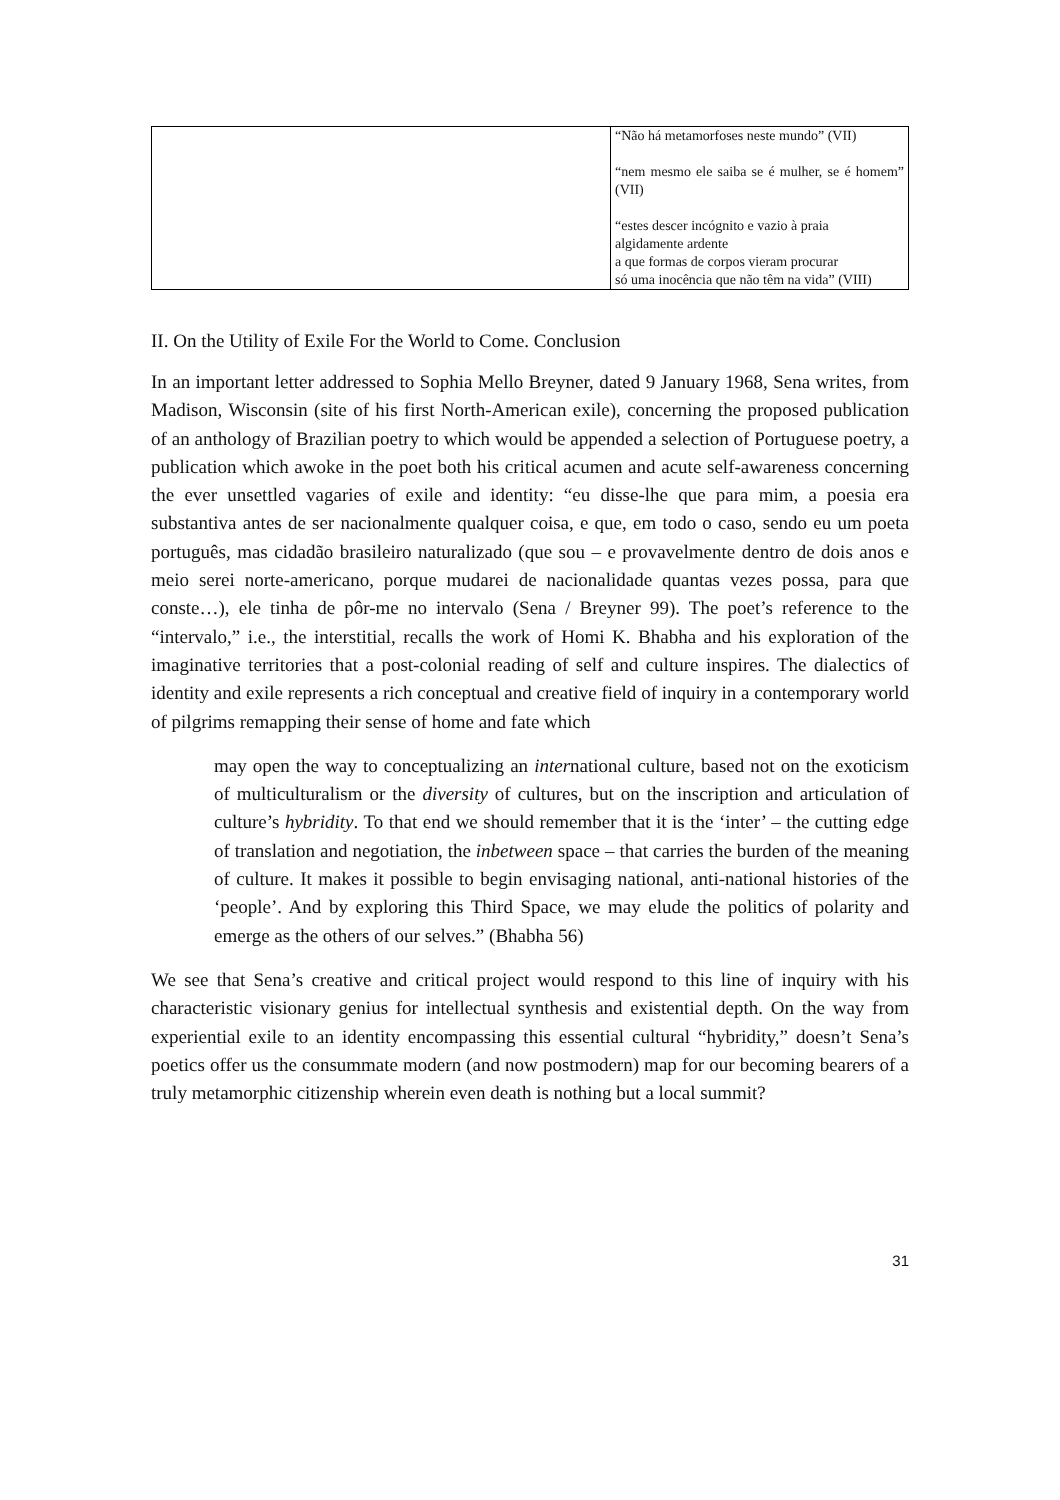| | “Não há metamorfoses neste mundo” (VII) “nem mesmo ele saiba se é mulher, se é homem” (VII) “estes descer incógnito e vazio à praia algidamente ardente a que formas de corpos vieram procurar só uma inocência que não têm na vida” (VIII) |
II. On the Utility of Exile For the World to Come. Conclusion
In an important letter addressed to Sophia Mello Breyner, dated 9 January 1968, Sena writes, from Madison, Wisconsin (site of his first North-American exile), concerning the proposed publication of an anthology of Brazilian poetry to which would be appended a selection of Portuguese poetry, a publication which awoke in the poet both his critical acumen and acute self-awareness concerning the ever unsettled vagaries of exile and identity: “eu disse-lhe que para mim, a poesia era substantiva antes de ser nacionalmente qualquer coisa, e que, em todo o caso, sendo eu um poeta português, mas cidadão brasileiro naturalizado (que sou – e provavelmente dentro de dois anos e meio serei norte-americano, porque mudarei de nacionalidade quantas vezes possa, para que conste…), ele tinha de pôr-me no intervalo (Sena / Breyner 99). The poet’s reference to the “intervalo,” i.e., the interstitial, recalls the work of Homi K. Bhabha and his exploration of the imaginative territories that a post-colonial reading of self and culture inspires. The dialectics of identity and exile represents a rich conceptual and creative field of inquiry in a contemporary world of pilgrims remapping their sense of home and fate which
may open the way to conceptualizing an international culture, based not on the exoticism of multiculturalism or the diversity of cultures, but on the inscription and articulation of culture’s hybridity. To that end we should remember that it is the ‘inter’ – the cutting edge of translation and negotiation, the inbetween space – that carries the burden of the meaning of culture. It makes it possible to begin envisaging national, anti-national histories of the ‘people’. And by exploring this Third Space, we may elude the politics of polarity and emerge as the others of our selves.” (Bhabha 56)
We see that Sena’s creative and critical project would respond to this line of inquiry with his characteristic visionary genius for intellectual synthesis and existential depth. On the way from experiential exile to an identity encompassing this essential cultural “hybridity,” doesn’t Sena’s poetics offer us the consummate modern (and now postmodern) map for our becoming bearers of a truly metamorphic citizenship wherein even death is nothing but a local summit?
31